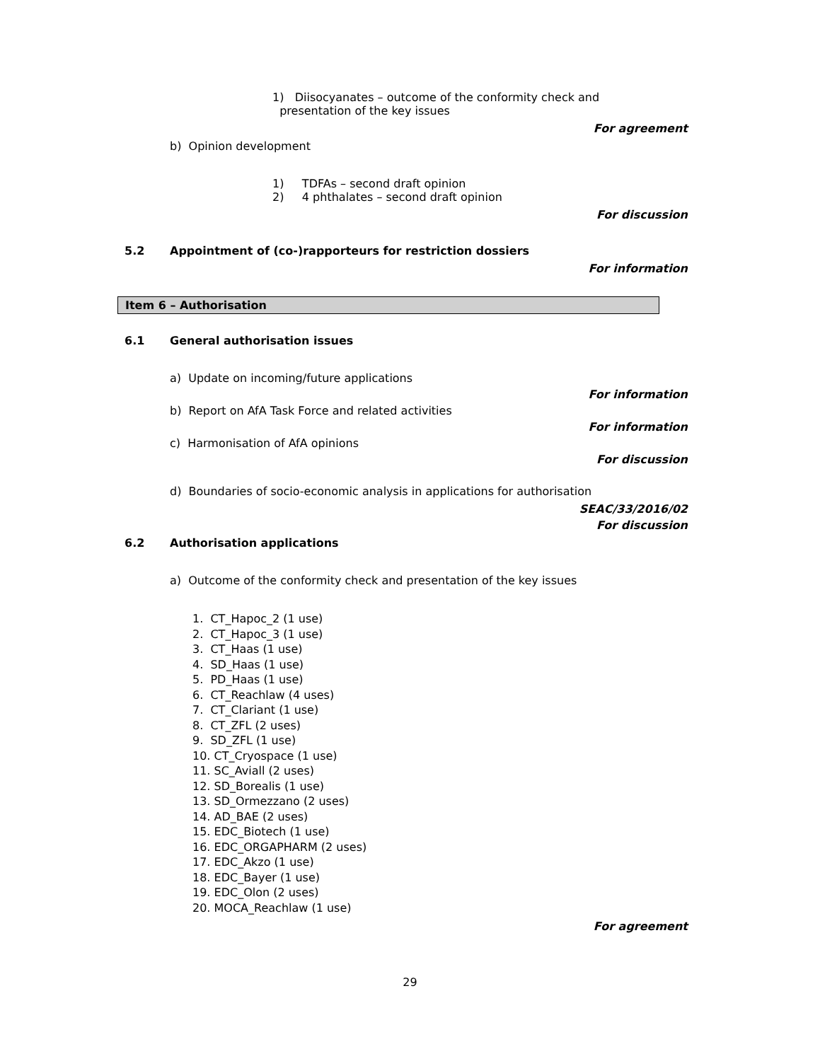1) Diisocyanates – outcome of the conformity check and
presentation of the key issues
For agreement
b) Opinion development
1) TDFAs – second draft opinion
2) 4 phthalates – second draft opinion
For discussion
5.2 Appointment of (co-)rapporteurs for restriction dossiers
For information
Item 6 – Authorisation
6.1 General authorisation issues
a) Update on incoming/future applications
For information
b) Report on AfA Task Force and related activities
For information
c) Harmonisation of AfA opinions
For discussion
d) Boundaries of socio-economic analysis in applications for authorisation
SEAC/33/2016/02
For discussion
6.2 Authorisation applications
a) Outcome of the conformity check and presentation of the key issues
1. CT_Hapoc_2 (1 use)
2. CT_Hapoc_3 (1 use)
3. CT_Haas (1 use)
4. SD_Haas (1 use)
5. PD_Haas (1 use)
6. CT_Reachlaw (4 uses)
7. CT_Clariant (1 use)
8. CT_ZFL (2 uses)
9. SD_ZFL (1 use)
10. CT_Cryospace (1 use)
11. SC_Aviall (2 uses)
12. SD_Borealis (1 use)
13. SD_Ormezzano (2 uses)
14. AD_BAE (2 uses)
15. EDC_Biotech (1 use)
16. EDC_ORGAPHARM (2 uses)
17. EDC_Akzo (1 use)
18. EDC_Bayer (1 use)
19. EDC_Olon (2 uses)
20. MOCA_Reachlaw (1 use)
For agreement
29